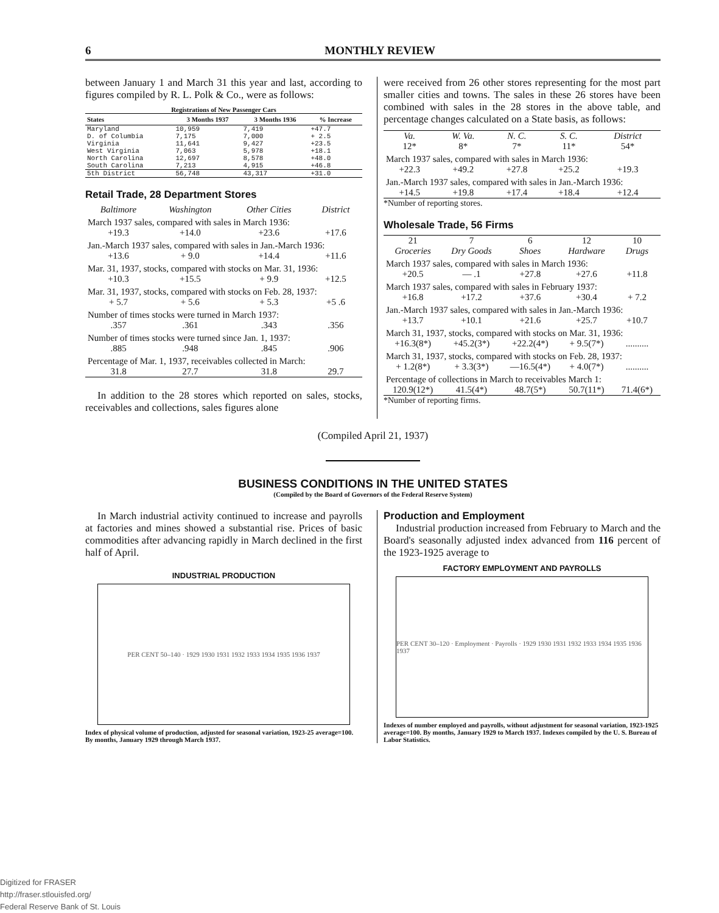6 MONTHLY REVIEW
between January 1 and March 31 this year and last, according to figures compiled by R. L. Polk & Co., were as follows:
Registrations of New Passenger Cars
| States | 3 Months 1937 | 3 Months 1936 | % Increase |
| --- | --- | --- | --- |
| Maryland | 10,959 | 7,419 | +47.7 |
| D. of Columbia | 7,175 | 7,000 | + 2.5 |
| Virginia | 11,641 | 9,427 | +23.5 |
| West Virginia | 7,063 | 5,978 | +18.1 |
| North Carolina | 12,697 | 8,578 | +48.0 |
| South Carolina | 7,213 | 4,915 | +46.8 |
| 5th District | 56,748 | 43,317 | +31.0 |
Retail Trade, 28 Department Stores
| Baltimore | Washington | Other Cities | District |
| March 1937 sales, compared with sales in March 1936: | | | |
| +19.3 | +14.0 | +23.6 | +17.6 |
| Jan.-March 1937 sales, compared with sales in Jan.-March 1936: | | | |
| +13.6 | + 9.0 | +14.4 | +11.6 |
| Mar. 31, 1937, stocks, compared with stocks on Mar. 31, 1936: | | | |
| +10.3 | +15.5 | + 9.9 | +12.5 |
| Mar. 31, 1937, stocks, compared with stocks on Feb. 28, 1937: | | | |
| + 5.7 | + 5.6 | + 5.3 | +5 .6 |
| Number of times stocks were turned in March 1937: | | | |
| .357 | .361 | .343 | .356 |
| Number of times stocks were turned since Jan. 1, 1937: | | | |
| .885 | .948 | .845 | .906 |
| Percentage of Mar. 1, 1937, receivables collected in March: | | | |
| 31.8 | 27.7 | 31.8 | 29.7 |
In addition to the 28 stores which reported on sales, stocks, receivables and collections, sales figures alone
were received from 26 other stores representing for the most part smaller cities and towns. The sales in these 26 stores have been combined with sales in the 28 stores in the above table, and percentage changes calculated on a State basis, as follows:
| Va. | W. Va. | N. C. | S. C. | District |
| 12* | 8* | 7* | 11* | 54* |
| March 1937 sales, compared with sales in March 1936: | | | | |
| +22.3 | +49.2 | +27.8 | +25.2 | +19.3 |
| Jan.-March 1937 sales, compared with sales in Jan.-March 1936: | | | | |
| +14.5 | +19.8 | +17.4 | +18.4 | +12.4 |
*Number of reporting stores.
Wholesale Trade, 56 Firms
| 21 Groceries | 7 Dry Goods | 6 Shoes | 12 Hardware | 10 Drugs |
| March 1937 sales, compared with sales in March 1936: | | | | |
| +20.5 | — .1 | +27.8 | +27.6 | +11.8 |
| March 1937 sales, compared with sales in February 1937: | | | | |
| +16.8 | +17.2 | +37.6 | +30.4 | + 7.2 |
| Jan.-March 1937 sales, compared with sales in Jan.-March 1936: | | | | |
| +13.7 | +10.1 | +21.6 | +25.7 | +10.7 |
| March 31, 1937, stocks, compared with stocks on Mar. 31, 1936: | | | | |
| +16.3(8*) | +45.2(3*) | +22.2(4*) | + 9.5(7*) | .......... |
| March 31, 1937, stocks, compared with stocks on Feb. 28, 1937: | | | | |
| + 1.2(8*) | + 3.3(3*) | —16.5(4*) | + 4.0(7*) | .......... |
| Percentage of collections in March to receivables March 1: | | | | |
| 120.9(12*) | 41.5(4*) | 48.7(5*) | 50.7(11*) | 71.4(6*) |
*Number of reporting firms.
(Compiled April 21, 1937)
BUSINESS CONDITIONS IN THE UNITED STATES
(Compiled by the Board of Governors of the Federal Reserve System)
In March industrial activity continued to increase and payrolls at factories and mines showed a substantial rise. Prices of basic commodities after advancing rapidly in March declined in the first half of April.
INDUSTRIAL PRODUCTION
PER CENT 50–140 · 1929 1930 1931 1932 1933 1934 1935 1936 1937
Index of physical volume of production, adjusted for seasonal variation, 1923-25 average=100. By months, January 1929 through March 1937.
Production and Employment
Industrial production increased from February to March and the Board's seasonally adjusted index advanced from 116 percent of the 1923-1925 average to
FACTORY EMPLOYMENT AND PAYROLLS
PER CENT 30–120 · Employment · Payrolls · 1929 1930 1931 1932 1933 1934 1935 1936 1937
Indexes of number employed and payrolls, without adjustment for seasonal variation, 1923-1925 average=100. By months, January 1929 to March 1937. Indexes compiled by the U. S. Bureau of Labor Statistics.
Digitized for FRASER
http://fraser.stlouisfed.org/
Federal Reserve Bank of St. Louis